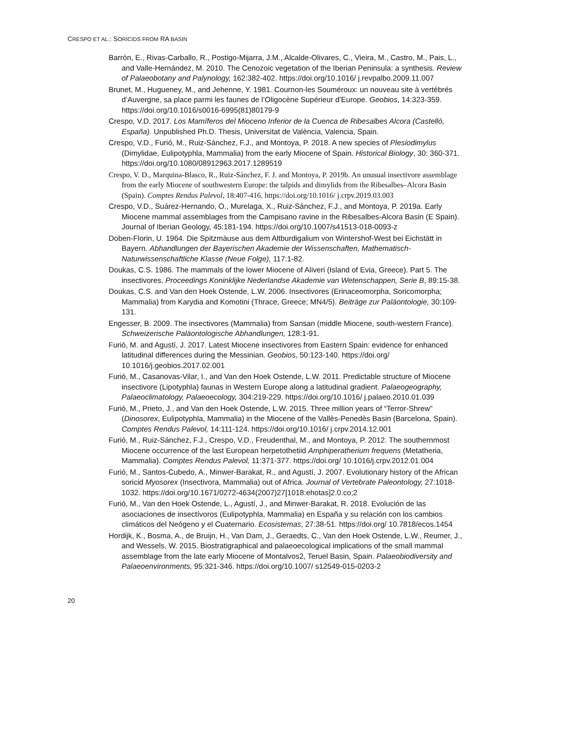CRESPO ET AL.: SORICIDS FROM RA BASIN
Barrón, E., Rivas-Carballo, R., Postigo-Mijarra, J.M., Alcalde-Olivares, C., Vieira, M., Castro, M., Pais, L., and Valle-Hernández, M. 2010. The Cenozoic vegetation of the Iberian Peninsula: a synthesis. Review of Palaeobotany and Palynology, 162:382-402. https://doi.org/10.1016/ j.revpalbo.2009.11.007
Brunet, M., Hugueney, M., and Jehenne, Y. 1981. Cournon-les Souméroux: un nouveau site à vertébrés d’Auvergne, sa place parmi les faunes de l’Oligocène Supérieur d’Europe. Geobios, 14:323-359. https://doi.org/10.1016/s0016-6995(81)80179-9
Crespo, V.D. 2017. Los Mamíferos del Mioceno Inferior de la Cuenca de Ribesalbes Alcora (Castelló, España). Unpublished Ph.D. Thesis, Universitat de València, Valencia, Spain.
Crespo, V.D., Furió, M., Ruiz-Sánchez, F.J., and Montoya, P. 2018. A new species of Plesiodimylus (Dimylidae, Eulipotyphla, Mammalia) from the early Miocene of Spain. Historical Biology, 30: 360-371. https://doi.org/10.1080/08912963.2017.1289519
Crespo, V. D., Marquina-Blasco, R., Ruiz-Sánchez, F. J. and Montoya, P. 2019b. An unusual insectivore assemblage from the early Miocene of southwestern Europe: the talpids and dimylids from the Ribesalbes–Alcora Basin (Spain). Comptes Rendus Palevol, 18:407-416. https://doi.org/10.1016/ j.crpv.2019.03.003
Crespo, V.D., Suárez-Hernando, O., Murelaga, X., Ruiz-Sánchez, F.J., and Montoya, P. 2019a. Early Miocene mammal assemblages from the Campisano ravine in the Ribesalbes-Alcora Basin (E Spain). Journal of Iberian Geology, 45:181-194. https://doi.org/10.1007/s41513-018-0093-z
Doben-Florin, U. 1964. Die Spitzmäuse aus dem Altburdigalium von Wintershof-West bei Eichstätt in Bayern. Abhandlungen der Bayerischen Akademie der Wissenschaften, Mathematisch-Naturwissenschaftliche Klasse (Neue Folge), 117:1-82.
Doukas, C.S. 1986. The mammals of the lower Miocene of Aliveri (Island of Evia, Greece). Part 5. The insectivores. Proceedings Koninklijke Nederlandse Akademie van Wetenschappen, Serie B, 89:15-38.
Doukas, C.S. and Van den Hoek Ostende, L.W. 2006. Insectivores (Erinaceomorpha, Soricomorpha; Mammalia) from Karydia and Komotini (Thrace, Greece; MN4/5). Beiträge zur Paläontologie, 30:109-131.
Engesser, B. 2009. The insectivores (Mammalia) from Sansan (middle Miocene, south-western France). Schweizerische Paläontologische Abhandlungen, 128:1-91.
Furió, M. and Agustí, J. 2017. Latest Miocene insectivores from Eastern Spain: evidence for enhanced latitudinal differences during the Messinian. Geobios, 50:123-140. https://doi.org/ 10.1016/j.geobios.2017.02.001
Furió, M., Casanovas-Vilar, I., and Van den Hoek Ostende, L.W. 2011. Predictable structure of Miocene insectivore (Lipotyphla) faunas in Western Europe along a latitudinal gradient. Palaeogeography, Palaeoclimatology, Palaeoecology, 304:219-229. https://doi.org/10.1016/ j.palaeo.2010.01.039
Furió, M., Prieto, J., and Van den Hoek Ostende, L.W. 2015. Three million years of “Terror-Shrew” (Dinosorex, Eulipotyphla, Mammalia) in the Miocene of the Vallès-Penedès Basin (Barcelona, Spain). Comptes Rendus Palevol, 14:111-124. https://doi.org/10.1016/ j.crpv.2014.12.001
Furió, M., Ruiz-Sánchez, F.J., Crespo, V.D., Freudenthal, M., and Montoya, P. 2012. The southernmost Miocene occurrence of the last European herpetothetiid Amphiperatherium frequens (Metatheria, Mammalia). Comptes Rendus Palevol, 11:371-377. https://doi.org/ 10.1016/j.crpv.2012.01.004
Furió, M., Santos-Cubedo, A., Minwer-Barakat, R., and Agustí, J. 2007. Evolutionary history of the African soricid Myosorex (Insectivora, Mammalia) out of Africa. Journal of Vertebrate Paleontology, 27:1018-1032. https://doi.org/10.1671/0272-4634(2007)27[1018:ehotas]2.0.co;2
Furió, M., Van den Hoek Ostende, L., Agustí, J., and Minwer-Barakat, R. 2018. Evolución de las asociaciones de insectívoros (Eulipotyphla, Mammalia) en España y su relación con los cambios climáticos del Neógeno y el Cuaternario. Ecosistemas, 27:38-51. https://doi.org/ 10.7818/ecos.1454
Hordijk, K., Bosma, A., de Bruijn, H., Van Dam, J., Geraedts, C., Van den Hoek Ostende, L.W., Reumer, J., and Wessels, W. 2015. Biostratigraphical and palaeoecological implications of the small mammal assemblage from the late early Miocene of Montalvos2, Teruel Basin, Spain. Palaeobiodiversity and Palaeoenvironments, 95:321-346. https://doi.org/10.1007/ s12549-015-0203-2
20